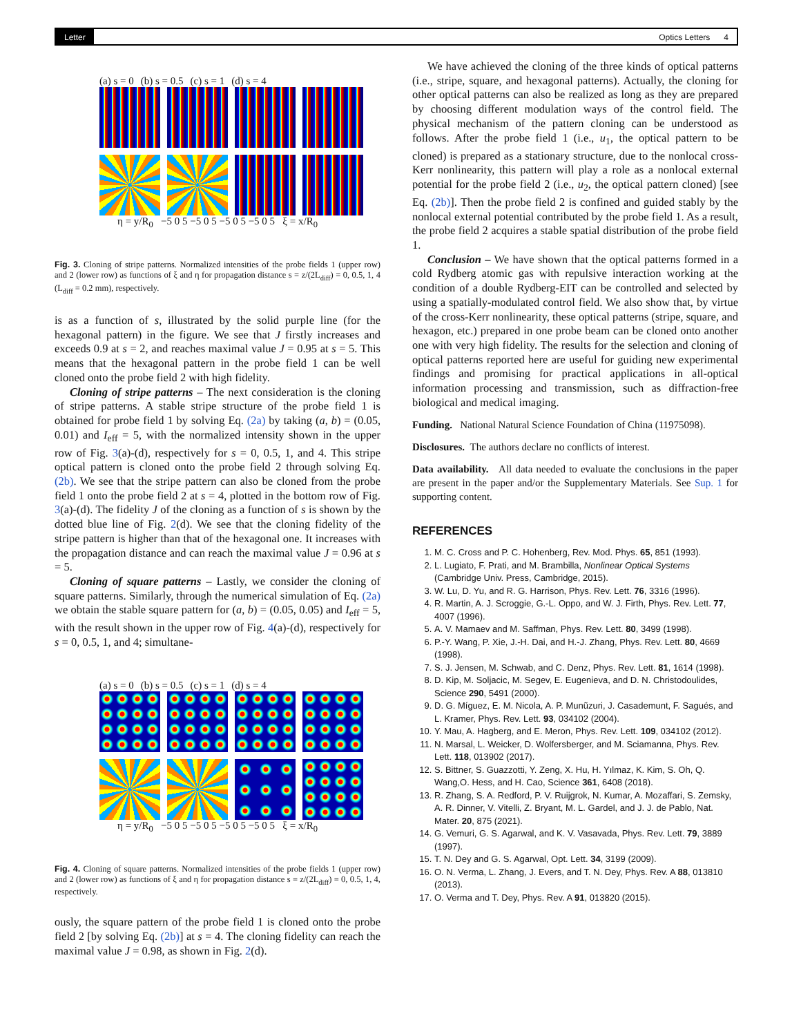Letter Optics Letters 4
(a) s = 0 (b) s = 0.5 (c) s = 1 (d) s = 4
η = y/R<sub>0</sub> −5 0 5 −5 0 5 −5 0 5 −5 0 5 ξ = x/R<sub>0</sub>
Fig. 3. Cloning of stripe patterns. Normalized intensities of the probe fields 1 (upper row) and 2 (lower row) as functions of ξ and η for propagation distance s = z/(2L<sub>diff</sub>) = 0, 0.5, 1, 4 (L<sub>diff</sub> = 0.2 mm), respectively.
is as a function of s, illustrated by the solid purple line (for the hexagonal pattern) in the figure. We see that J firstly increases and exceeds 0.9 at s = 2, and reaches maximal value J = 0.95 at s = 5. This means that the hexagonal pattern in the probe field 1 can be well cloned onto the probe field 2 with high fidelity.
Cloning of stripe patterns – The next consideration is the cloning of stripe patterns. A stable stripe structure of the probe field 1 is obtained for probe field 1 by solving Eq. (2a) by taking (a, b) = (0.05, 0.01) and I<sub>eff</sub> = 5, with the normalized intensity shown in the upper row of Fig. 3(a)-(d), respectively for s = 0, 0.5, 1, and 4. This stripe optical pattern is cloned onto the probe field 2 through solving Eq. (2b). We see that the stripe pattern can also be cloned from the probe field 1 onto the probe field 2 at s = 4, plotted in the bottom row of Fig. 3(a)-(d). The fidelity J of the cloning as a function of s is shown by the dotted blue line of Fig. 2(d). We see that the cloning fidelity of the stripe pattern is higher than that of the hexagonal one. It increases with the propagation distance and can reach the maximal value J = 0.96 at s = 5.
Cloning of square patterns – Lastly, we consider the cloning of square patterns. Similarly, through the numerical simulation of Eq. (2a) we obtain the stable square pattern for (a, b) = (0.05, 0.05) and I<sub>eff</sub> = 5, with the result shown in the upper row of Fig. 4(a)-(d), respectively for s = 0, 0.5, 1, and 4; simultane-
(a) s = 0 (b) s = 0.5 (c) s = 1 (d) s = 4
η = y/R<sub>0</sub> −5 0 5 −5 0 5 −5 0 5 −5 0 5 ξ = x/R<sub>0</sub>
Fig. 4. Cloning of square patterns. Normalized intensities of the probe fields 1 (upper row) and 2 (lower row) as functions of ξ and η for propagation distance s = z/(2L<sub>diff</sub>) = 0, 0.5, 1, 4, respectively.
ously, the square pattern of the probe field 1 is cloned onto the probe field 2 [by solving Eq. (2b)] at s = 4. The cloning fidelity can reach the maximal value J = 0.98, as shown in Fig. 2(d).
We have achieved the cloning of the three kinds of optical patterns (i.e., stripe, square, and hexagonal patterns). Actually, the cloning for other optical patterns can also be realized as long as they are prepared by choosing different modulation ways of the control field. The physical mechanism of the pattern cloning can be understood as follows. After the probe field 1 (i.e., u<sub>1</sub>, the optical pattern to be cloned) is prepared as a stationary structure, due to the nonlocal cross-Kerr nonlinearity, this pattern will play a role as a nonlocal external potential for the probe field 2 (i.e., u<sub>2</sub>, the optical pattern cloned) [see Eq. (2b)]. Then the probe field 2 is confined and guided stably by the nonlocal external potential contributed by the probe field 1. As a result, the probe field 2 acquires a stable spatial distribution of the probe field 1.
Conclusion – We have shown that the optical patterns formed in a cold Rydberg atomic gas with repulsive interaction working at the condition of a double Rydberg-EIT can be controlled and selected by using a spatially-modulated control field. We also show that, by virtue of the cross-Kerr nonlinearity, these optical patterns (stripe, square, and hexagon, etc.) prepared in one probe beam can be cloned onto another one with very high fidelity. The results for the selection and cloning of optical patterns reported here are useful for guiding new experimental findings and promising for practical applications in all-optical information processing and transmission, such as diffraction-free biological and medical imaging.
Funding. National Natural Science Foundation of China (11975098).
Disclosures. The authors declare no conflicts of interest.
Data availability. All data needed to evaluate the conclusions in the paper are present in the paper and/or the Supplementary Materials. See Sup. 1 for supporting content.
REFERENCES
1. M. C. Cross and P. C. Hohenberg, Rev. Mod. Phys. 65, 851 (1993).
2. L. Lugiato, F. Prati, and M. Brambilla, Nonlinear Optical Systems (Cambridge Univ. Press, Cambridge, 2015).
3. W. Lu, D. Yu, and R. G. Harrison, Phys. Rev. Lett. 76, 3316 (1996).
4. R. Martin, A. J. Scroggie, G.-L. Oppo, and W. J. Firth, Phys. Rev. Lett. 77, 4007 (1996).
5. A. V. Mamaev and M. Saffman, Phys. Rev. Lett. 80, 3499 (1998).
6. P.-Y. Wang, P. Xie, J.-H. Dai, and H.-J. Zhang, Phys. Rev. Lett. 80, 4669 (1998).
7. S. J. Jensen, M. Schwab, and C. Denz, Phys. Rev. Lett. 81, 1614 (1998).
8. D. Kip, M. Soljacic, M. Segev, E. Eugenieva, and D. N. Christodoulides, Science 290, 5491 (2000).
9. D. G. Míguez, E. M. Nicola, A. P. Munũzuri, J. Casademunt, F. Sagués, and L. Kramer, Phys. Rev. Lett. 93, 034102 (2004).
10. Y. Mau, A. Hagberg, and E. Meron, Phys. Rev. Lett. 109, 034102 (2012).
11. N. Marsal, L. Weicker, D. Wolfersberger, and M. Sciamanna, Phys. Rev. Lett. 118, 013902 (2017).
12. S. Bittner, S. Guazzotti, Y. Zeng, X. Hu, H. Yılmaz, K. Kim, S. Oh, Q. Wang,O. Hess, and H. Cao, Science 361, 6408 (2018).
13. R. Zhang, S. A. Redford, P. V. Ruijgrok, N. Kumar, A. Mozaffari, S. Zemsky, A. R. Dinner, V. Vitelli, Z. Bryant, M. L. Gardel, and J. J. de Pablo, Nat. Mater. 20, 875 (2021).
14. G. Vemuri, G. S. Agarwal, and K. V. Vasavada, Phys. Rev. Lett. 79, 3889 (1997).
15. T. N. Dey and G. S. Agarwal, Opt. Lett. 34, 3199 (2009).
16. O. N. Verma, L. Zhang, J. Evers, and T. N. Dey, Phys. Rev. A 88, 013810 (2013).
17. O. Verma and T. Dey, Phys. Rev. A 91, 013820 (2015).